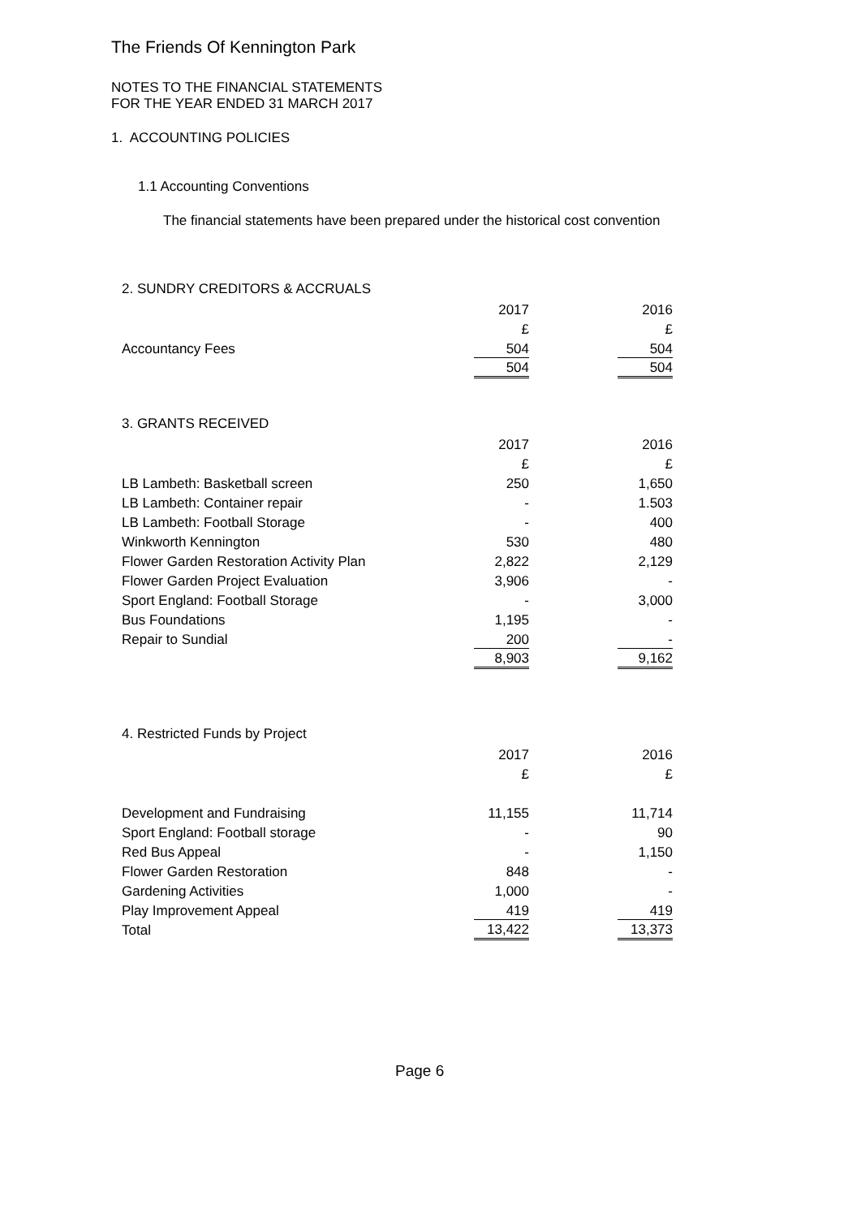The Friends Of Kennington Park
NOTES TO THE FINANCIAL STATEMENTS
FOR THE YEAR ENDED 31 MARCH 2017
1. ACCOUNTING POLICIES
1.1 Accounting Conventions
The financial statements have been prepared under the historical cost convention
2. SUNDRY CREDITORS & ACCRUALS
| | 2017 | | 2016 |
| | £ | | £ |
| Accountancy Fees | 504 | | 504 |
| | 504 | | 504 |
3. GRANTS RECEIVED
| | 2017 | | 2016 |
| | £ | | £ |
| LB Lambeth: Basketball screen | 250 | | 1,650 |
| LB Lambeth: Container repair | - | | 1.503 |
| LB Lambeth: Football Storage | - | | 400 |
| Winkworth Kennington | 530 | | 480 |
| Flower Garden Restoration Activity Plan | 2,822 | | 2,129 |
| Flower Garden Project Evaluation | 3,906 | | - |
| Sport England: Football Storage | - | | 3,000 |
| Bus Foundations | 1,195 | | - |
| Repair to Sundial | 200 | | - |
| | 8,903 | | 9,162 |
4. Restricted Funds by Project
| | 2017 | | 2016 |
| | £ | | £ |
| Development and Fundraising | 11,155 | | 11,714 |
| Sport England: Football storage | - | | 90 |
| Red Bus Appeal | - | | 1,150 |
| Flower Garden Restoration | 848 | | - |
| Gardening Activities | 1,000 | | - |
| Play Improvement Appeal | 419 | | 419 |
| Total | 13,422 | | 13,373 |
Page 6